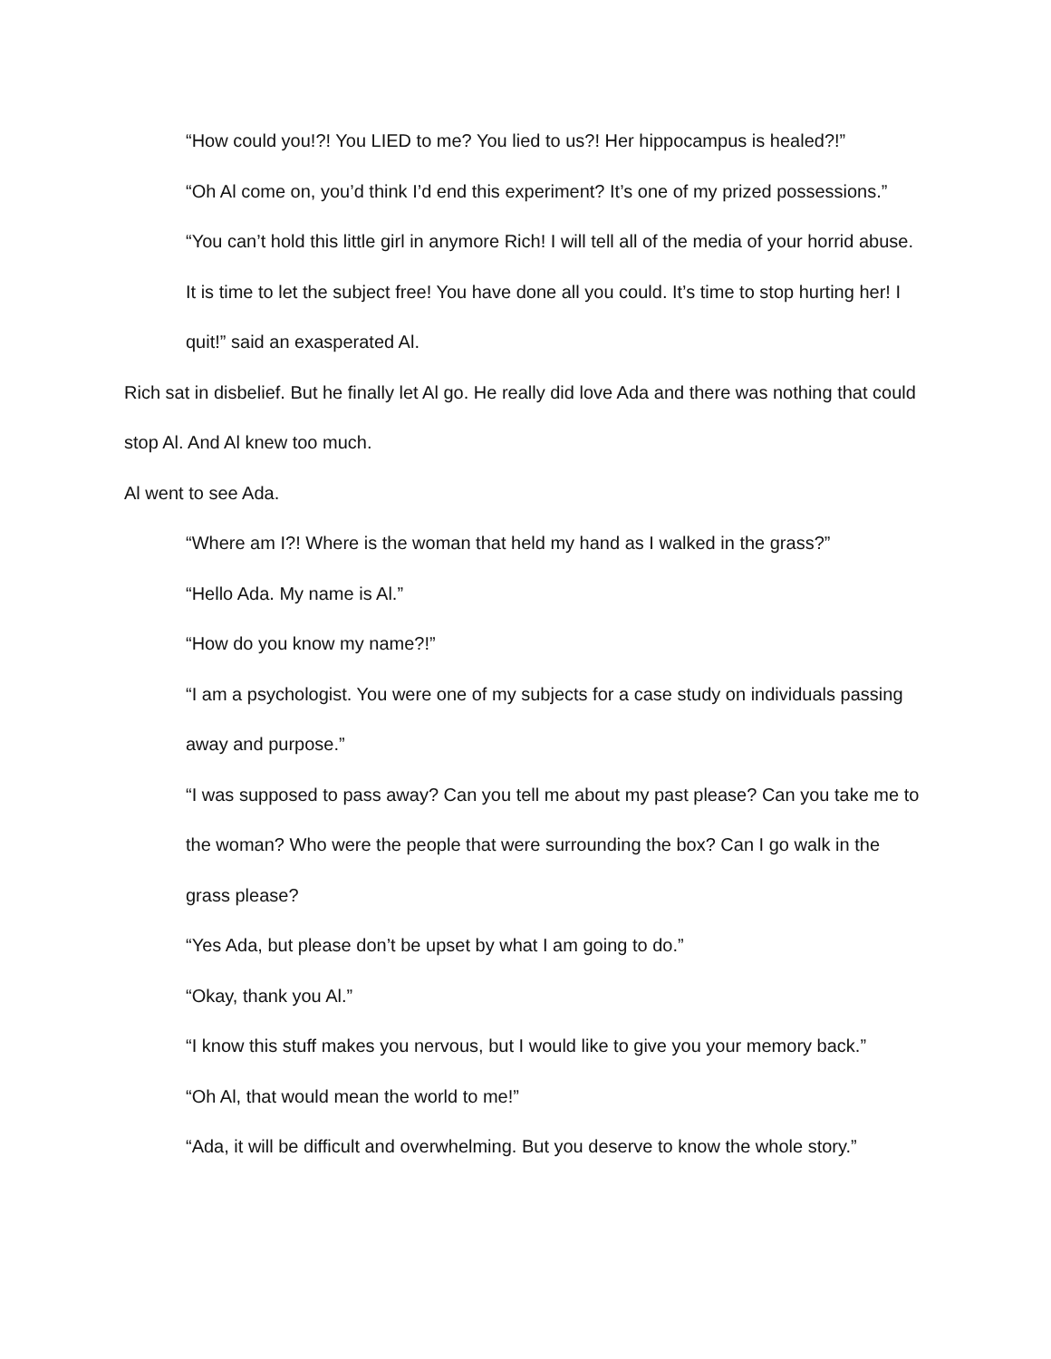“How could you!?! You LIED to me? You lied to us?! Her hippocampus is healed?!”
“Oh Al come on, you’d think I’d end this experiment? It’s one of my prized possessions.”
“You can’t hold this little girl in anymore Rich! I will tell all of the media of your horrid abuse. It is time to let the subject free! You have done all you could. It’s time to stop hurting her! I quit!” said an exasperated Al.
Rich sat in disbelief. But he finally let Al go. He really did love Ada and there was nothing that could stop Al. And Al knew too much.
Al went to see Ada.
“Where am I?! Where is the woman that held my hand as I walked in the grass?”
“Hello Ada. My name is Al.”
“How do you know my name?!”
“I am a psychologist. You were one of my subjects for a case study on individuals passing away and purpose.”
“I was supposed to pass away? Can you tell me about my past please? Can you take me to the woman? Who were the people that were surrounding the box? Can I go walk in the grass please?
“Yes Ada, but please don’t be upset by what I am going to do.”
“Okay, thank you Al.”
“I know this stuff makes you nervous, but I would like to give you your memory back.”
“Oh Al, that would mean the world to me!”
“Ada, it will be difficult and overwhelming. But you deserve to know the whole story.”